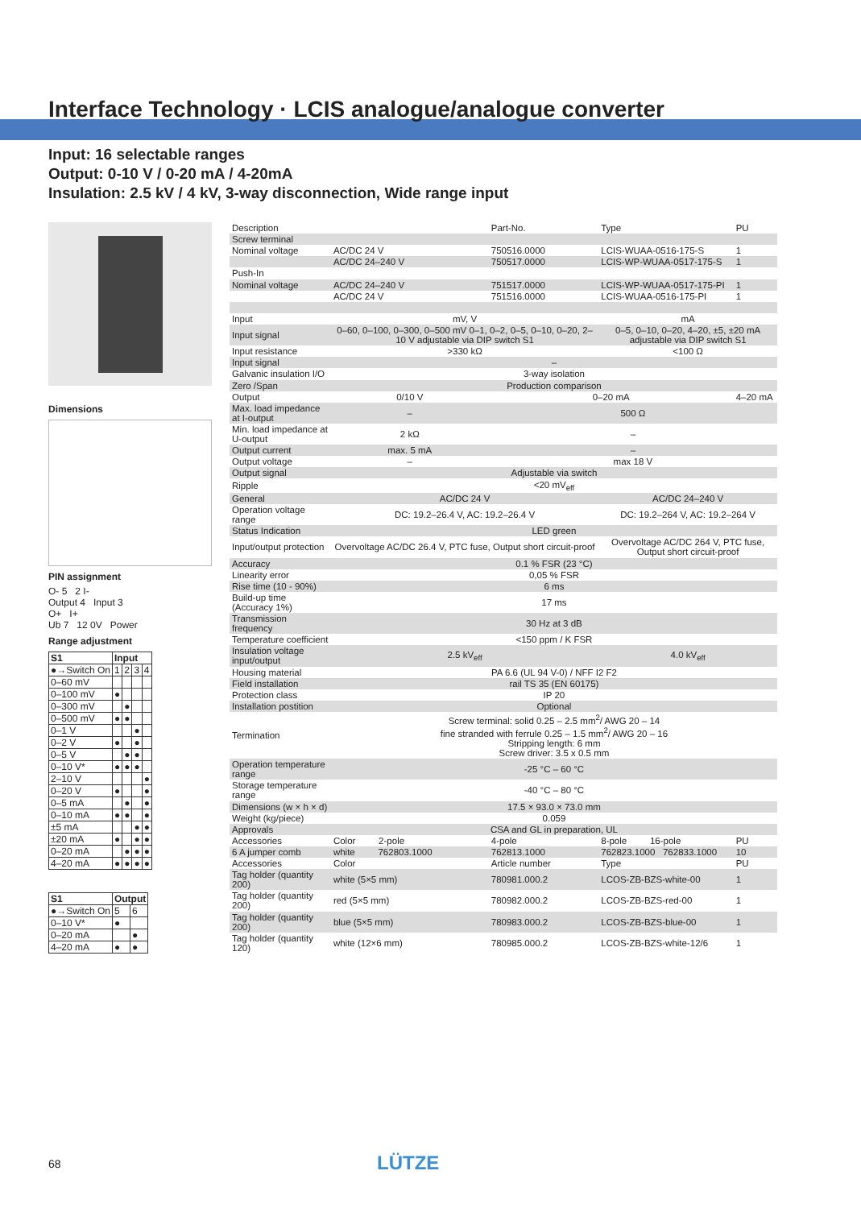Interface Technology · LCIS analogue/analogue converter
Input: 16 selectable ranges
Output: 0-10 V / 0-20 mA / 4-20mA
Insulation: 2.5 kV / 4 kV, 3-way disconnection, Wide range input
Dimensions
PIN assignment
O- 5 2 I-
Output 4 Input 3
O+ I+
Ub 7 12 0V Power
Range adjustment
| S1 | Input | | | |
| ●→Switch On | 1 | 2 | 3 | 4 |
| 0–60 mV | | | | |
| 0–100 mV | ● | | | |
| 0–300 mV | | ● | | |
| 0–500 mV | ● | ● | | |
| 0–1 V | | | ● | |
| 0–2 V | ● | | ● | |
| 0–5 V | | ● | ● | |
| 0–10 V* | ● | ● | ● | |
| 2–10 V | | | | ● |
| 0–20 V | ● | | | ● |
| 0–5 mA | | ● | | ● |
| 0–10 mA | ● | ● | | ● |
| ±5 mA | | | ● | ● |
| ±20 mA | ● | | ● | ● |
| 0–20 mA | | ● | ● | ● |
| 4–20 mA | ● | ● | ● | ● |
| S1 | Output | |
| ●→Switch On | 5 | 6 |
| 0–10 V* | ● | |
| 0–20 mA | | ● |
| 4–20 mA | ● | ● |
| Description | | Part-No. | Type | PU |
| --- | --- | --- | --- | --- |
| Screw terminal | | | | |
| Nominal voltage | AC/DC 24 V | 750516.0000 | LCIS-WUAA-0516-175-S | 1 |
| | AC/DC 24–240 V | 750517.0000 | LCIS-WP-WUAA-0517-175-S | 1 |
| Push-In | | | | |
| Nominal voltage | AC/DC 24–240 V | 751517.0000 | LCIS-WP-WUAA-0517-175-PI | 1 |
| | AC/DC 24 V | 751516.0000 | LCIS-WUAA-0516-175-PI | 1 |
| Input | mV, V | | mA | |
| Input signal | 0–60, 0–100, 0–300, 0–500 mV 0–1, 0–2, 0–5, 0–10, 0–20, 2–10 V adjustable via DIP switch S1 | | 0–5, 0–10, 0–20, 4–20, ±5, ±20 mA adjustable via DIP switch S1 | |
| Input resistance | >330 kΩ | | <100 Ω | |
| Input signal | – | | | |
| Galvanic insulation I/O | 3-way isolation | | | |
| Zero /Span | Production comparison | | | |
| Output | 0/10 V | 0–20 mA | | 4–20 mA |
| Max. load impedance at I-output | – | 500 Ω | | |
| Min. load impedance at U-output | 2 kΩ | – | | |
| Output current | max. 5 mA | – | | |
| Output voltage | – | max 18 V | | |
| Output signal | Adjustable via switch | | | |
| Ripple | <20 mV<sub>eff</sub> | | | |
| General | AC/DC 24 V | | AC/DC 24–240 V | |
| Operation voltage range | DC: 19.2–26.4 V, AC: 19.2–26.4 V | | DC: 19.2–264 V, AC: 19.2–264 V | |
| Status Indication | LED green | | | |
| Input/output protection | Overvoltage AC/DC 26.4 V, PTC fuse, Output short circuit-proof | | Overvoltage AC/DC 264 V, PTC fuse, Output short circuit-proof | |
| Accuracy | 0.1 % FSR (23 °C) | | | |
| Linearity error | 0,05 % FSR | | | |
| Rise time (10 - 90%) | 6 ms | | | |
| Build-up time (Accuracy 1%) | 17 ms | | | |
| Transmission frequency | 30 Hz at 3 dB | | | |
| Temperature coefficient | <150 ppm / K FSR | | | |
| Insulation voltage input/output | 2.5 kV<sub>eff</sub> | | 4.0 kV<sub>eff</sub> | |
| Housing material | PA 6.6 (UL 94 V-0) / NFF I2 F2 | | | |
| Field installation | rail TS 35 (EN 60175) | | | |
| Protection class | IP 20 | | | |
| Installation postition | Optional | | | |
| Termination | Screw terminal: solid 0.25 – 2.5 mm<sup>2</sup>/ AWG 20 – 14 fine stranded with ferrule 0.25 – 1.5 mm<sup>2</sup>/ AWG 20 – 16 Stripping length: 6 mm Screw driver: 3.5 x 0.5 mm | | | |
| Operation temperature range | -25 °C – 60 °C | | | |
| Storage temperature range | -40 °C – 80 °C | | | |
| Dimensions (w × h × d) | 17.5 × 93.0 × 73.0 mm | | | |
| Weight (kg/piece) | 0.059 | | | |
| Approvals | CSA and GL in preparation, UL | | | |
| Accessories | Color 2-pole | 4-pole | 8-pole 16-pole | PU |
| 6 A jumper comb | white 762803.1000 | 762813.1000 | 762823.1000 762833.1000 | 10 |
| Accessories | Color | Article number | Type | PU |
| Tag holder (quantity 200) | white (5×5 mm) | 780981.000.2 | LCOS-ZB-BZS-white-00 | 1 |
| Tag holder (quantity 200) | red (5×5 mm) | 780982.000.2 | LCOS-ZB-BZS-red-00 | 1 |
| Tag holder (quantity 200) | blue (5×5 mm) | 780983.000.2 | LCOS-ZB-BZS-blue-00 | 1 |
| Tag holder (quantity 120) | white (12×6 mm) | 780985.000.2 | LCOS-ZB-BZS-white-12/6 | 1 |
68 LÜTZE